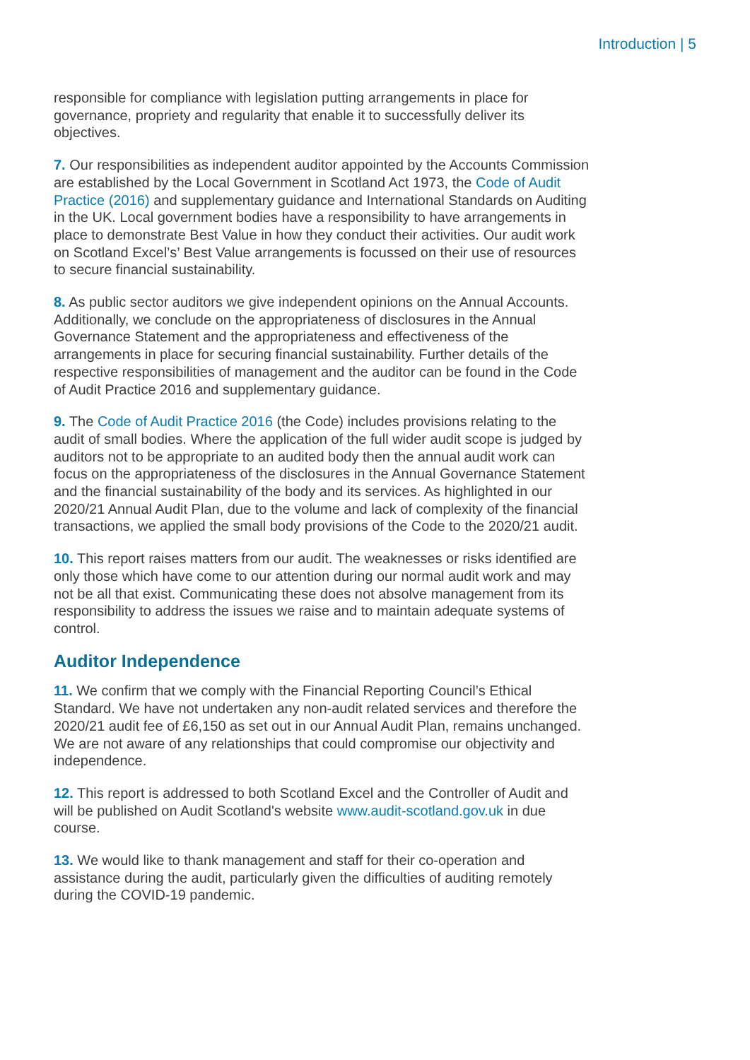Introduction | 5
responsible for compliance with legislation putting arrangements in place for governance, propriety and regularity that enable it to successfully deliver its objectives.
7. Our responsibilities as independent auditor appointed by the Accounts Commission are established by the Local Government in Scotland Act 1973, the Code of Audit Practice (2016) and supplementary guidance and International Standards on Auditing in the UK. Local government bodies have a responsibility to have arrangements in place to demonstrate Best Value in how they conduct their activities. Our audit work on Scotland Excel’s’ Best Value arrangements is focussed on their use of resources to secure financial sustainability.
8. As public sector auditors we give independent opinions on the Annual Accounts. Additionally, we conclude on the appropriateness of disclosures in the Annual Governance Statement and the appropriateness and effectiveness of the arrangements in place for securing financial sustainability. Further details of the respective responsibilities of management and the auditor can be found in the Code of Audit Practice 2016 and supplementary guidance.
9. The Code of Audit Practice 2016 (the Code) includes provisions relating to the audit of small bodies. Where the application of the full wider audit scope is judged by auditors not to be appropriate to an audited body then the annual audit work can focus on the appropriateness of the disclosures in the Annual Governance Statement and the financial sustainability of the body and its services. As highlighted in our 2020/21 Annual Audit Plan, due to the volume and lack of complexity of the financial transactions, we applied the small body provisions of the Code to the 2020/21 audit.
10. This report raises matters from our audit. The weaknesses or risks identified are only those which have come to our attention during our normal audit work and may not be all that exist. Communicating these does not absolve management from its responsibility to address the issues we raise and to maintain adequate systems of control.
Auditor Independence
11. We confirm that we comply with the Financial Reporting Council’s Ethical Standard. We have not undertaken any non-audit related services and therefore the 2020/21 audit fee of £6,150 as set out in our Annual Audit Plan, remains unchanged. We are not aware of any relationships that could compromise our objectivity and independence.
12. This report is addressed to both Scotland Excel and the Controller of Audit and will be published on Audit Scotland's website www.audit-scotland.gov.uk in due course.
13. We would like to thank management and staff for their co-operation and assistance during the audit, particularly given the difficulties of auditing remotely during the COVID-19 pandemic.